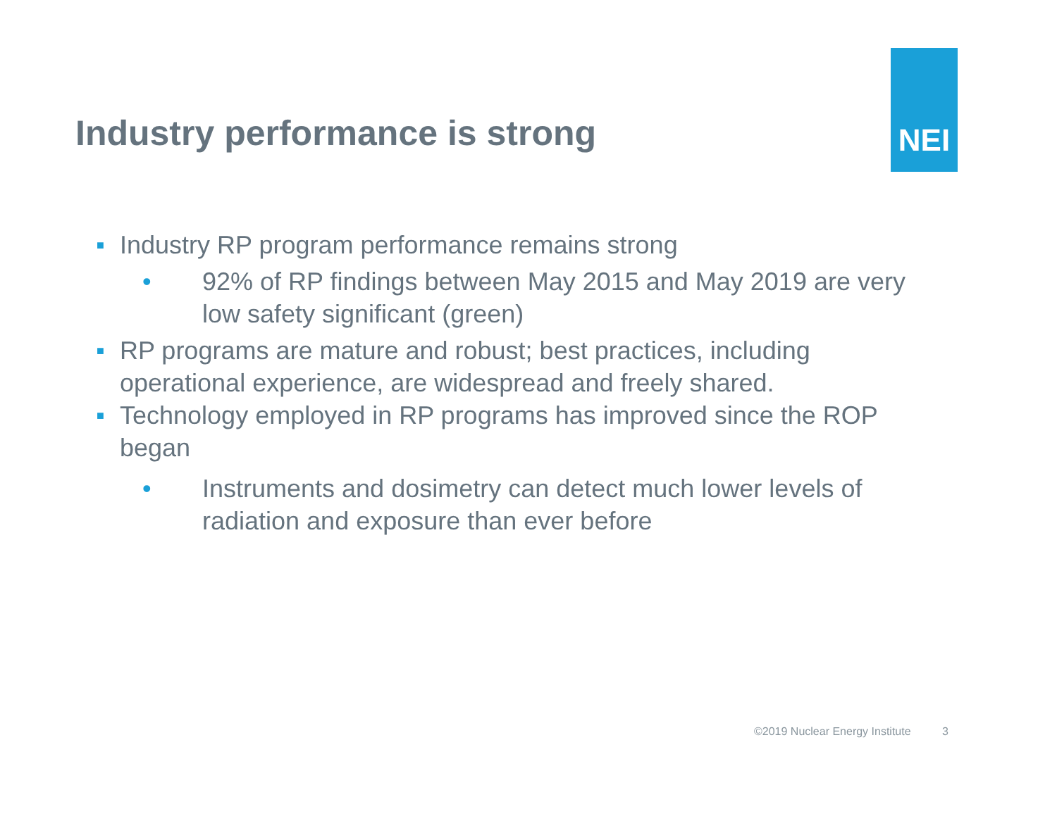NEI
Industry performance is strong
■ Industry RP program performance remains strong
• 92% of RP findings between May 2015 and May 2019 are very low safety significant (green)
■ RP programs are mature and robust; best practices, including operational experience, are widespread and freely shared.
■ Technology employed in RP programs has improved since the ROP began
• Instruments and dosimetry can detect much lower levels of radiation and exposure than ever before
©2019 Nuclear Energy Institute 3